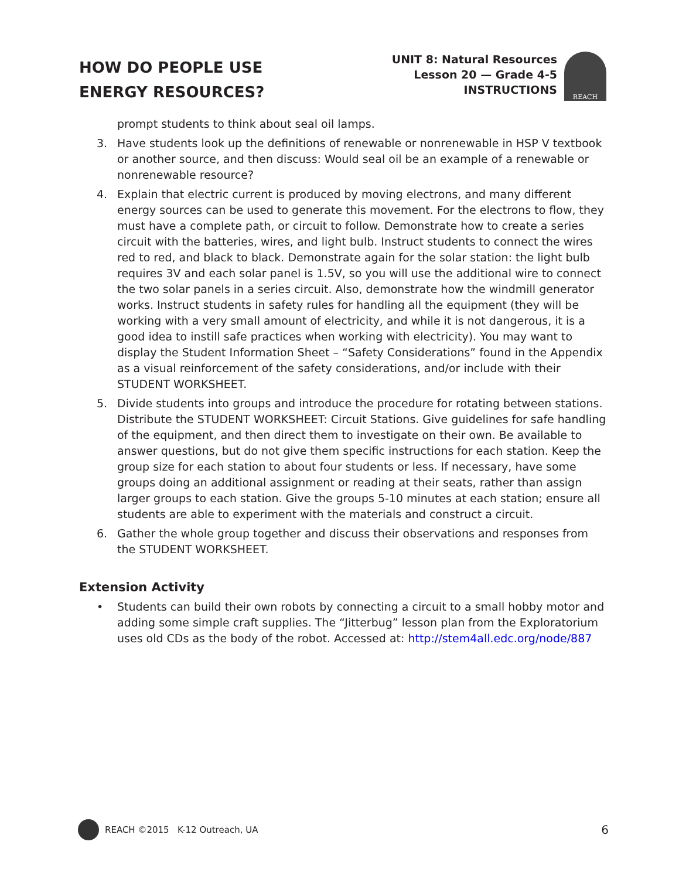HOW DO PEOPLE USE
ENERGY RESOURCES?
UNIT 8: Natural Resources
Lesson 20 — Grade 4-5
INSTRUCTIONS
REACH
prompt students to think about seal oil lamps.
3. Have students look up the definitions of renewable or nonrenewable in HSP V textbook or another source, and then discuss: Would seal oil be an example of a renewable or nonrenewable resource?
4. Explain that electric current is produced by moving electrons, and many different energy sources can be used to generate this movement. For the electrons to flow, they must have a complete path, or circuit to follow. Demonstrate how to create a series circuit with the batteries, wires, and light bulb. Instruct students to connect the wires red to red, and black to black. Demonstrate again for the solar station: the light bulb requires 3V and each solar panel is 1.5V, so you will use the additional wire to connect the two solar panels in a series circuit. Also, demonstrate how the windmill generator works. Instruct students in safety rules for handling all the equipment (they will be working with a very small amount of electricity, and while it is not dangerous, it is a good idea to instill safe practices when working with electricity). You may want to display the Student Information Sheet – “Safety Considerations” found in the Appendix as a visual reinforcement of the safety considerations, and/or include with their STUDENT WORKSHEET.
5. Divide students into groups and introduce the procedure for rotating between stations. Distribute the STUDENT WORKSHEET: Circuit Stations. Give guidelines for safe handling of the equipment, and then direct them to investigate on their own. Be available to answer questions, but do not give them specific instructions for each station. Keep the group size for each station to about four students or less. If necessary, have some groups doing an additional assignment or reading at their seats, rather than assign larger groups to each station. Give the groups 5-10 minutes at each station; ensure all students are able to experiment with the materials and construct a circuit.
6. Gather the whole group together and discuss their observations and responses from the STUDENT WORKSHEET.
Extension Activity
• Students can build their own robots by connecting a circuit to a small hobby motor and adding some simple craft supplies. The “Jitterbug” lesson plan from the Exploratorium uses old CDs as the body of the robot. Accessed at: http://stem4all.edc.org/node/887
REACH ©2015 K-12 Outreach, UA
6